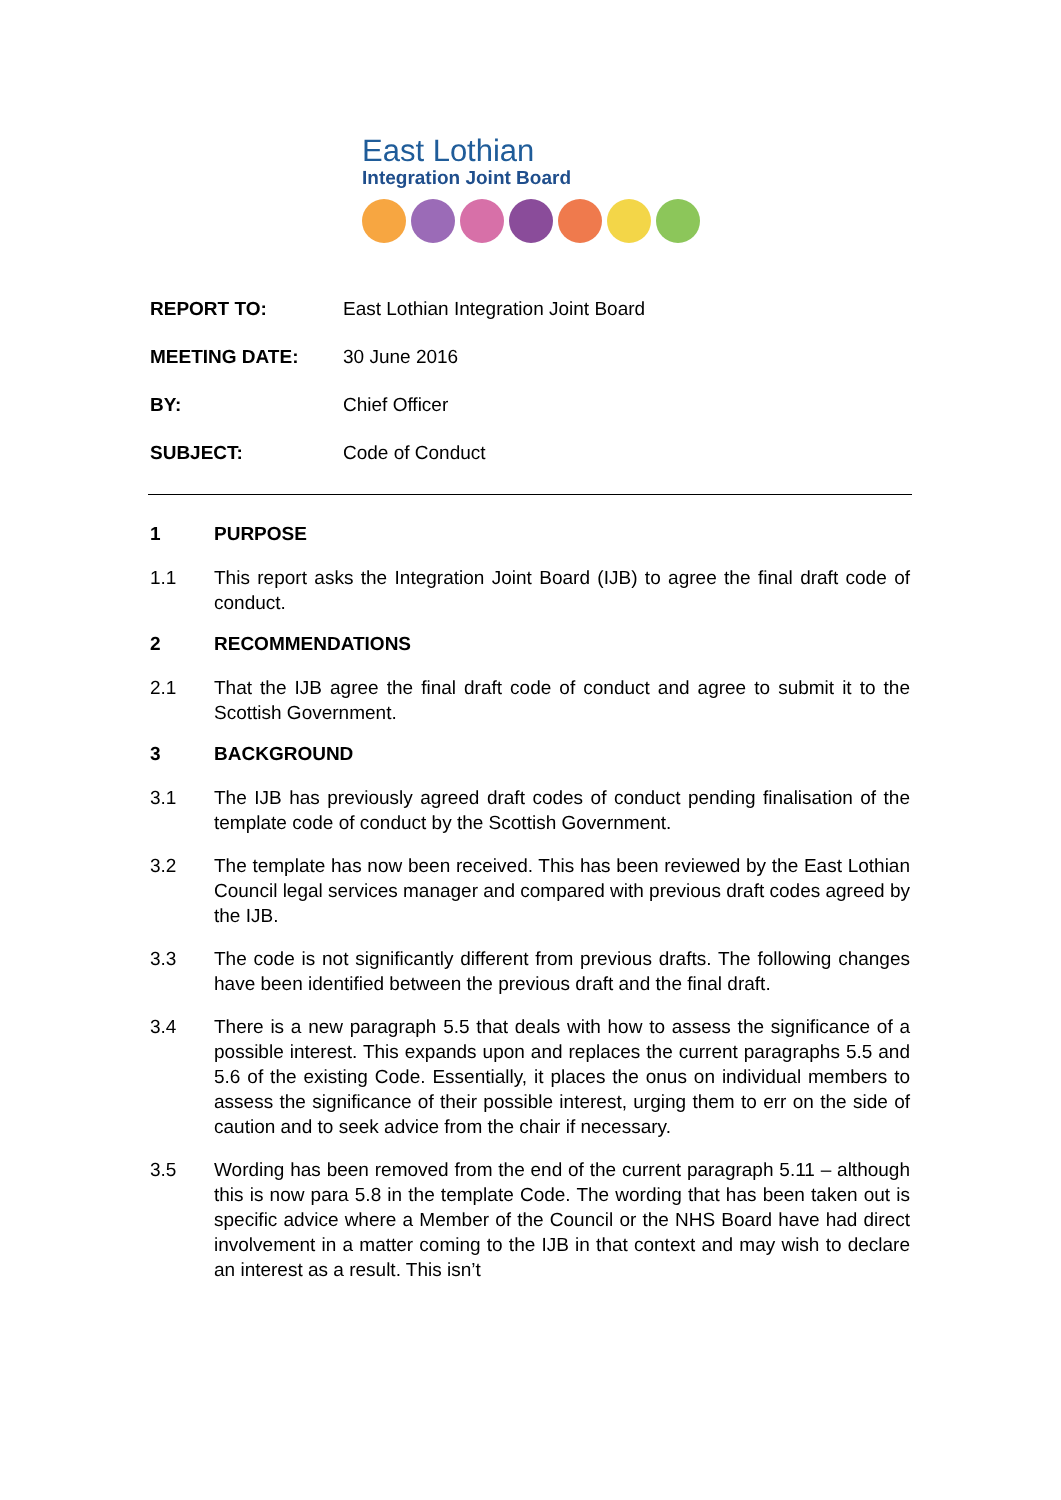East Lothian
Integration Joint Board
REPORT TO: East Lothian Integration Joint Board
MEETING DATE: 30 June 2016
BY: Chief Officer
SUBJECT: Code of Conduct
1 PURPOSE
1.1 This report asks the Integration Joint Board (IJB) to agree the final draft code of conduct.
2 RECOMMENDATIONS
2.1 That the IJB agree the final draft code of conduct and agree to submit it to the Scottish Government.
3 BACKGROUND
3.1 The IJB has previously agreed draft codes of conduct pending finalisation of the template code of conduct by the Scottish Government.
3.2 The template has now been received. This has been reviewed by the East Lothian Council legal services manager and compared with previous draft codes agreed by the IJB.
3.3 The code is not significantly different from previous drafts. The following changes have been identified between the previous draft and the final draft.
3.4 There is a new paragraph 5.5 that deals with how to assess the significance of a possible interest. This expands upon and replaces the current paragraphs 5.5 and 5.6 of the existing Code. Essentially, it places the onus on individual members to assess the significance of their possible interest, urging them to err on the side of caution and to seek advice from the chair if necessary.
3.5 Wording has been removed from the end of the current paragraph 5.11 – although this is now para 5.8 in the template Code. The wording that has been taken out is specific advice where a Member of the Council or the NHS Board have had direct involvement in a matter coming to the IJB in that context and may wish to declare an interest as a result. This isn’t